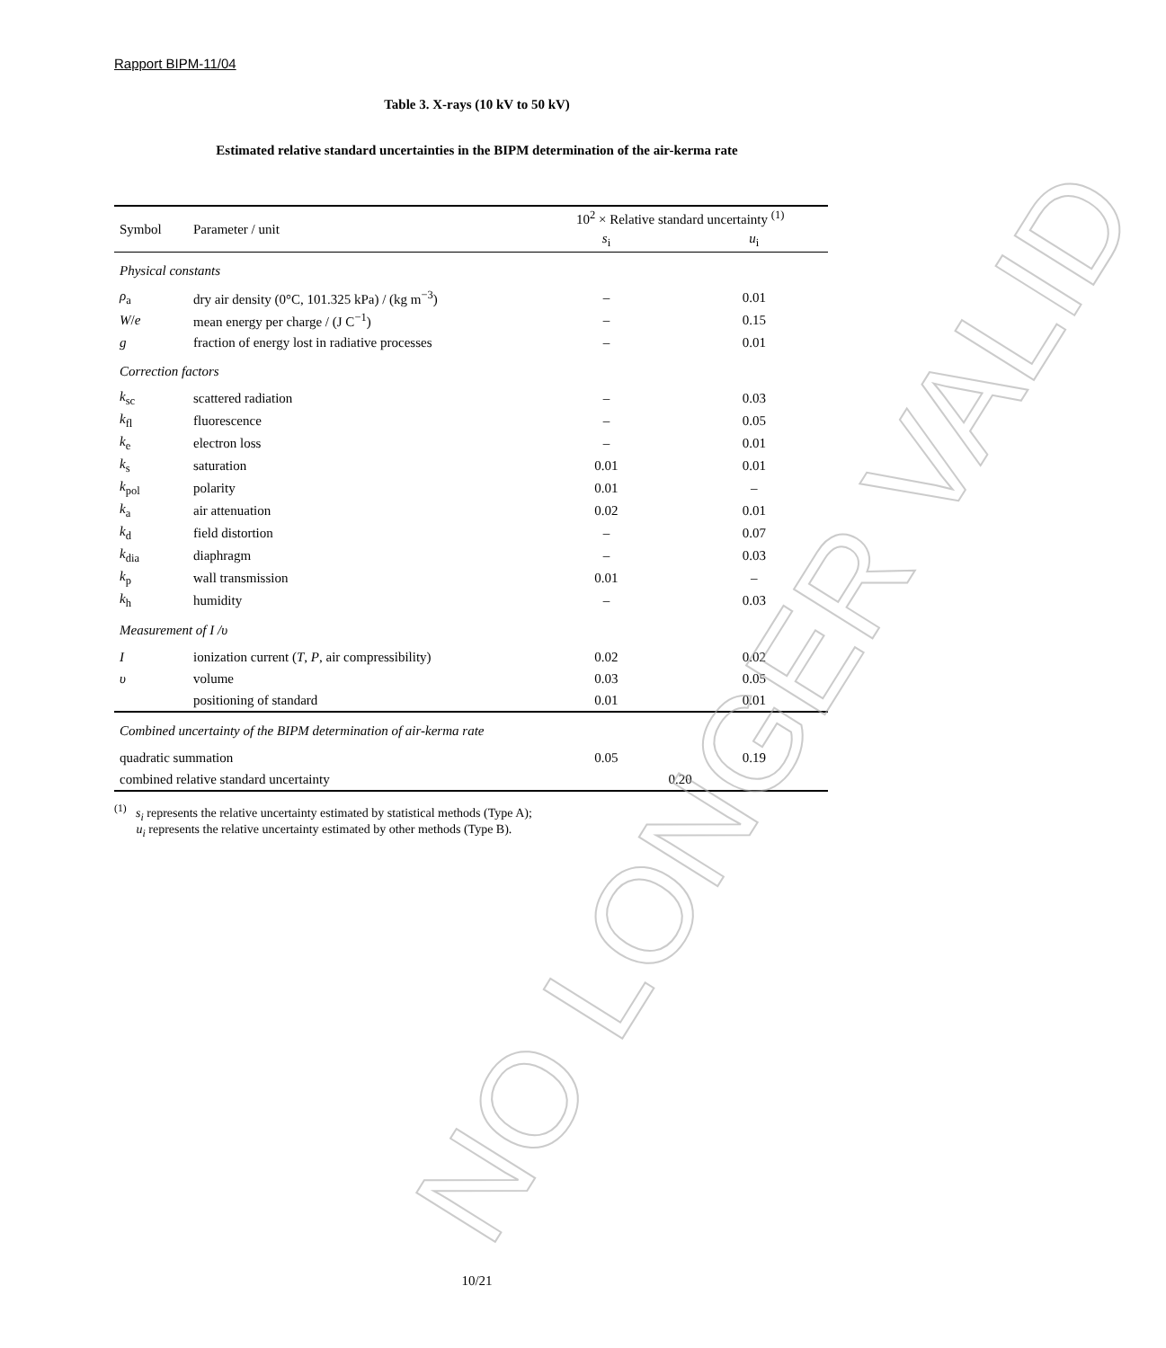Rapport BIPM-11/04
Table 3. X-rays (10 kV to 50 kV)
Estimated relative standard uncertainties in the BIPM determination of the air-kerma rate
| Symbol | Parameter / unit | 10<sup>2</sup> × Relative standard uncertainty <sup>(1)</sup> | |
| --- | --- | --- | --- |
| | | s<sub>i</sub> | u<sub>i</sub> |
| Physical constants | | | |
| ρ<sub>a</sub> | dry air density (0°C, 101.325 kPa) / (kg m<sup>−3</sup>) | – | 0.01 |
| W / e | mean energy per charge / (J C<sup>−1</sup>) | – | 0.15 |
| g | fraction of energy lost in radiative processes | – | 0.01 |
| Correction factors | | | |
| k<sub>sc</sub> | scattered radiation | – | 0.03 |
| k<sub>fl</sub> | fluorescence | – | 0.05 |
| k<sub>e</sub> | electron loss | – | 0.01 |
| k<sub>s</sub> | saturation | 0.01 | 0.01 |
| k<sub>pol</sub> | polarity | 0.01 | – |
| k<sub>a</sub> | air attenuation | 0.02 | 0.01 |
| k<sub>d</sub> | field distortion | – | 0.07 |
| k<sub>dia</sub> | diaphragm | – | 0.03 |
| k<sub>p</sub> | wall transmission | 0.01 | – |
| k<sub>h</sub> | humidity | – | 0.03 |
| Measurement of I / υ | | | |
| I | ionization current ( T , P , air compressibility) | 0.02 | 0.02 |
| υ | volume | 0.03 | 0.05 |
| | positioning of standard | 0.01 | 0.01 |
| Combined uncertainty of the BIPM determination of air-kerma rate | | | |
| quadratic summation | | 0.05 | 0.19 |
| combined relative standard uncertainty | | 0.20 | |
<sup>(1)</sup> s<sub>i</sub> represents the relative uncertainty estimated by statistical methods (Type A);
u<sub>i</sub> represents the relative uncertainty estimated by other methods (Type B).
NO LONGER VALID
10/21